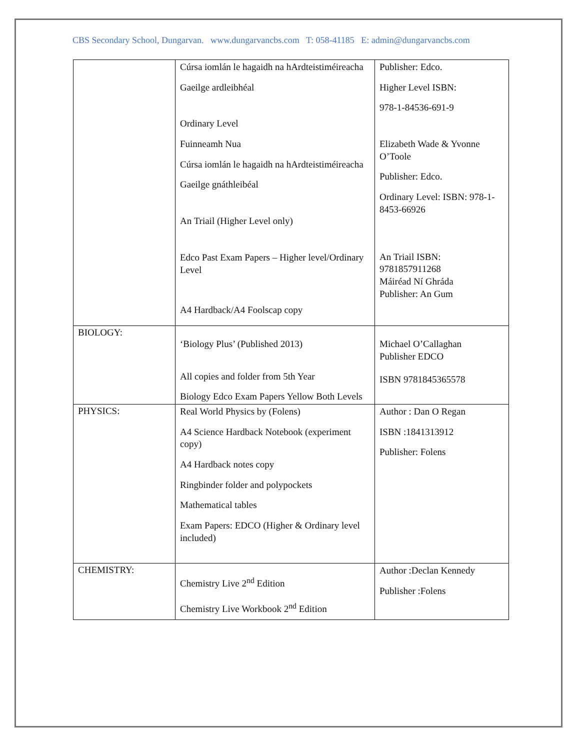CBS Secondary School, Dungarvan. www.dungarvancbs.com T: 058-41185 E: admin@dungarvancbs.com
| | Cúrsa iomlán le hagaidh na hArdteistiméireacha Gaeilge ardleibhéal Ordinary Level Fuinneamh Nua Cúrsa iomlán le hagaidh na hArdteistiméireacha Gaeilge gnáthleibéal An Triail (Higher Level only) Edco Past Exam Papers – Higher level/Ordinary Level A4 Hardback/A4 Foolscap copy | Publisher: Edco. Higher Level ISBN: 978-1-84536-691-9 Elizabeth Wade & Yvonne O’Toole Publisher: Edco. Ordinary Level: ISBN: 978-1-8453-66926 An Triail ISBN: 9781857911268 Máiréad Ní Ghráda Publisher: An Gum |
| BIOLOGY: | ‘Biology Plus’ (Published 2013) All copies and folder from 5th Year Biology Edco Exam Papers Yellow Both Levels | Michael O’Callaghan Publisher EDCO ISBN 9781845365578 |
| PHYSICS: | Real World Physics by (Folens) A4 Science Hardback Notebook (experiment copy) A4 Hardback notes copy Ringbinder folder and polypockets Mathematical tables Exam Papers: EDCO (Higher & Ordinary level included) | Author : Dan O Regan ISBN :1841313912 Publisher: Folens |
| CHEMISTRY: | Chemistry Live 2<sup>nd</sup> Edition Chemistry Live Workbook 2<sup>nd</sup> Edition | Author :Declan Kennedy Publisher :Folens |